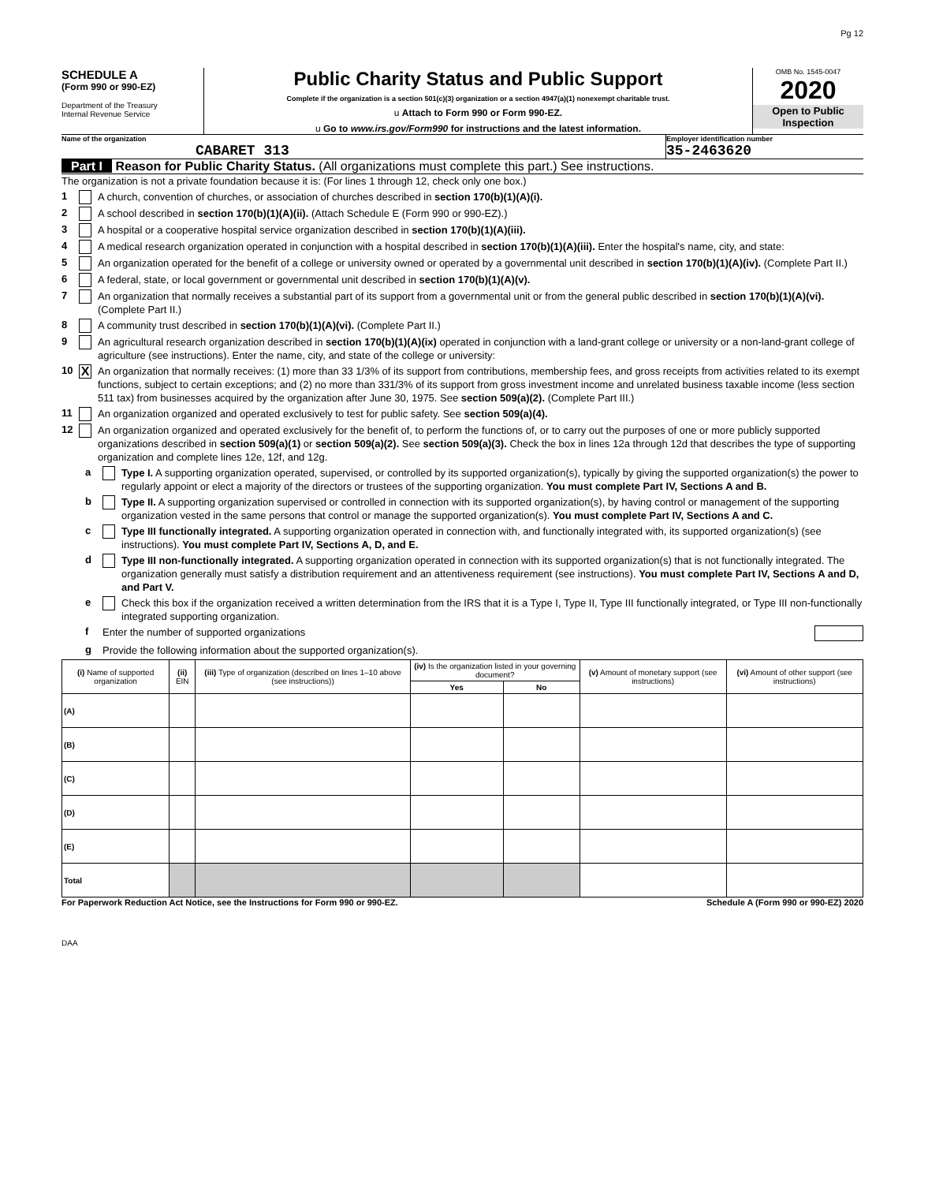Pg 12
SCHEDULE A
(Form 990 or 990-EZ)
Department of the Treasury
Internal Revenue Service
Public Charity Status and Public Support
Complete if the organization is a section 501(c)(3) organization or a section 4947(a)(1) nonexempt charitable trust.
u Attach to Form 990 or Form 990-EZ.
u Go to www.irs.gov/Form990 for instructions and the latest information.
OMB No. 1545-0047
2020
Open to Public
Inspection
Name of the organization
CABARET 313
Employer identification number
35-2463620
Part I Reason for Public Charity Status. (All organizations must complete this part.) See instructions.
The organization is not a private foundation because it is: (For lines 1 through 12, check only one box.)
1 A church, convention of churches, or association of churches described in section 170(b)(1)(A)(i).
2 A school described in section 170(b)(1)(A)(ii). (Attach Schedule E (Form 990 or 990-EZ).)
3 A hospital or a cooperative hospital service organization described in section 170(b)(1)(A)(iii).
4 A medical research organization operated in conjunction with a hospital described in section 170(b)(1)(A)(iii). Enter the hospital's name, city, and state:
5 An organization operated for the benefit of a college or university owned or operated by a governmental unit described in section 170(b)(1)(A)(iv). (Complete Part II.)
6 A federal, state, or local government or governmental unit described in section 170(b)(1)(A)(v).
7 An organization that normally receives a substantial part of its support from a governmental unit or from the general public described in section 170(b)(1)(A)(vi). (Complete Part II.)
8 A community trust described in section 170(b)(1)(A)(vi). (Complete Part II.)
9 An agricultural research organization described in section 170(b)(1)(A)(ix) operated in conjunction with a land-grant college or university or a non-land-grant college of agriculture (see instructions). Enter the name, city, and state of the college or university:
10 X An organization that normally receives: (1) more than 33 1/3% of its support from contributions, membership fees, and gross receipts from activities related to its exempt functions, subject to certain exceptions; and (2) no more than 331/3% of its support from gross investment income and unrelated business taxable income (less section 511 tax) from businesses acquired by the organization after June 30, 1975. See section 509(a)(2). (Complete Part III.)
11 An organization organized and operated exclusively to test for public safety. See section 509(a)(4).
12 An organization organized and operated exclusively for the benefit of, to perform the functions of, or to carry out the purposes of one or more publicly supported organizations described in section 509(a)(1) or section 509(a)(2). See section 509(a)(3). Check the box in lines 12a through 12d that describes the type of supporting organization and complete lines 12e, 12f, and 12g.
a Type I. A supporting organization operated, supervised, or controlled by its supported organization(s), typically by giving the supported organization(s) the power to regularly appoint or elect a majority of the directors or trustees of the supporting organization. You must complete Part IV, Sections A and B.
b Type II. A supporting organization supervised or controlled in connection with its supported organization(s), by having control or management of the supporting organization vested in the same persons that control or manage the supported organization(s). You must complete Part IV, Sections A and C.
c Type III functionally integrated. A supporting organization operated in connection with, and functionally integrated with, its supported organization(s) (see instructions). You must complete Part IV, Sections A, D, and E.
d Type III non-functionally integrated. A supporting organization operated in connection with its supported organization(s) that is not functionally integrated. The organization generally must satisfy a distribution requirement and an attentiveness requirement (see instructions). You must complete Part IV, Sections A and D, and Part V.
e Check this box if the organization received a written determination from the IRS that it is a Type I, Type II, Type III functionally integrated, or Type III non-functionally integrated supporting organization.
f Enter the number of supported organizations
g Provide the following information about the supported organization(s).
| (i) Name of supported organization | (ii) EIN | (iii) Type of organization (described on lines 1–10 above (see instructions)) | (iv) Is the organization listed in your governing document? | | (v) Amount of monetary support (see instructions) | (vi) Amount of other support (see instructions) |
| --- | --- | --- | --- | --- | --- | --- |
| | | | Yes | No | | |
| (A) | | | | | | |
| (B) | | | | | | |
| (C) | | | | | | |
| (D) | | | | | | |
| (E) | | | | | | |
| Total | | | | | | |
For Paperwork Reduction Act Notice, see the Instructions for Form 990 or 990-EZ. Schedule A (Form 990 or 990-EZ) 2020
DAA